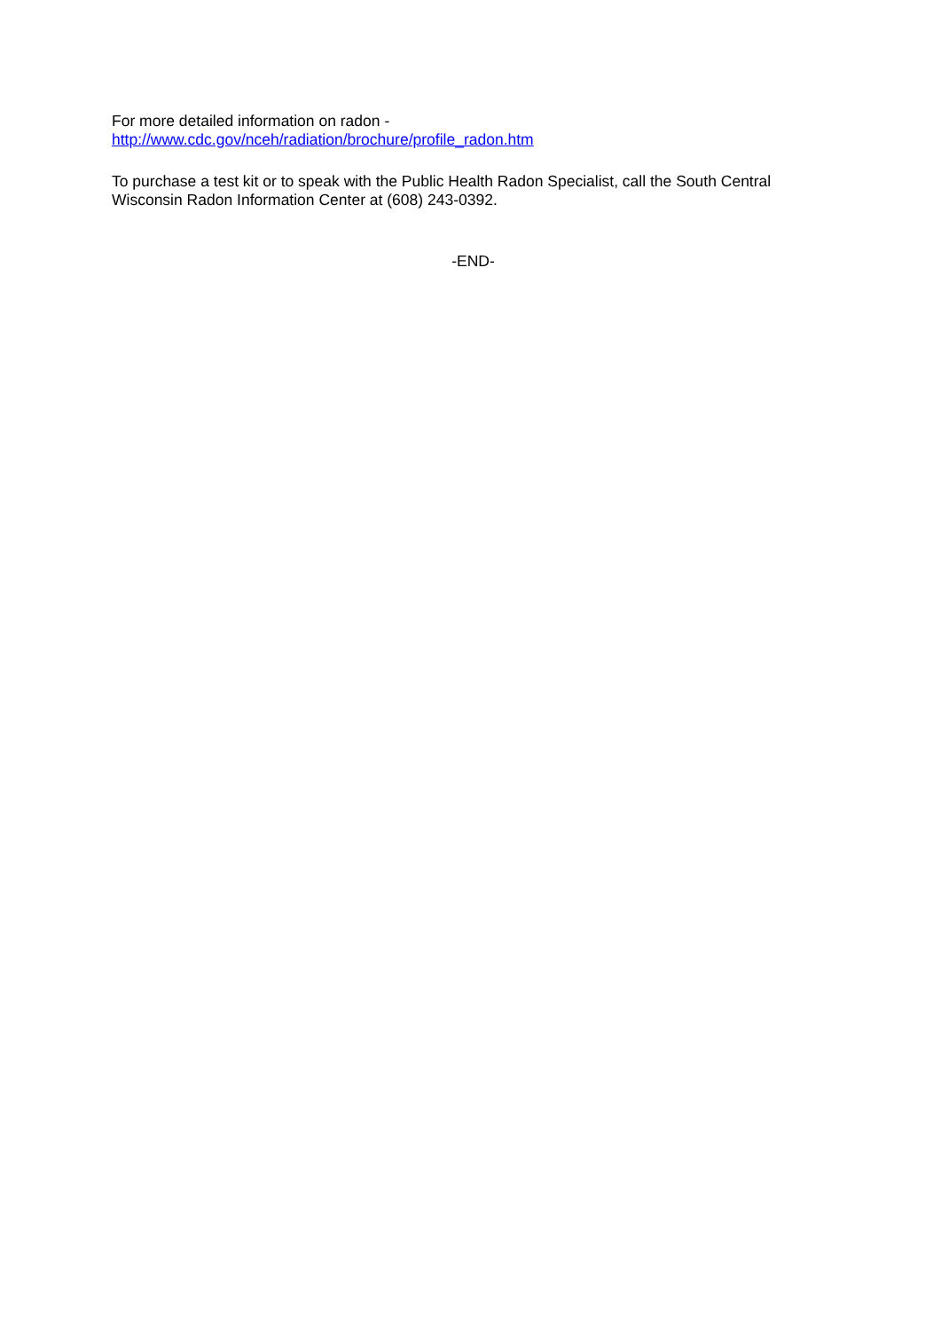For more detailed information on radon -
http://www.cdc.gov/nceh/radiation/brochure/profile_radon.htm
To purchase a test kit or to speak with the Public Health Radon Specialist, call the South Central Wisconsin Radon Information Center at (608) 243-0392.
-END-